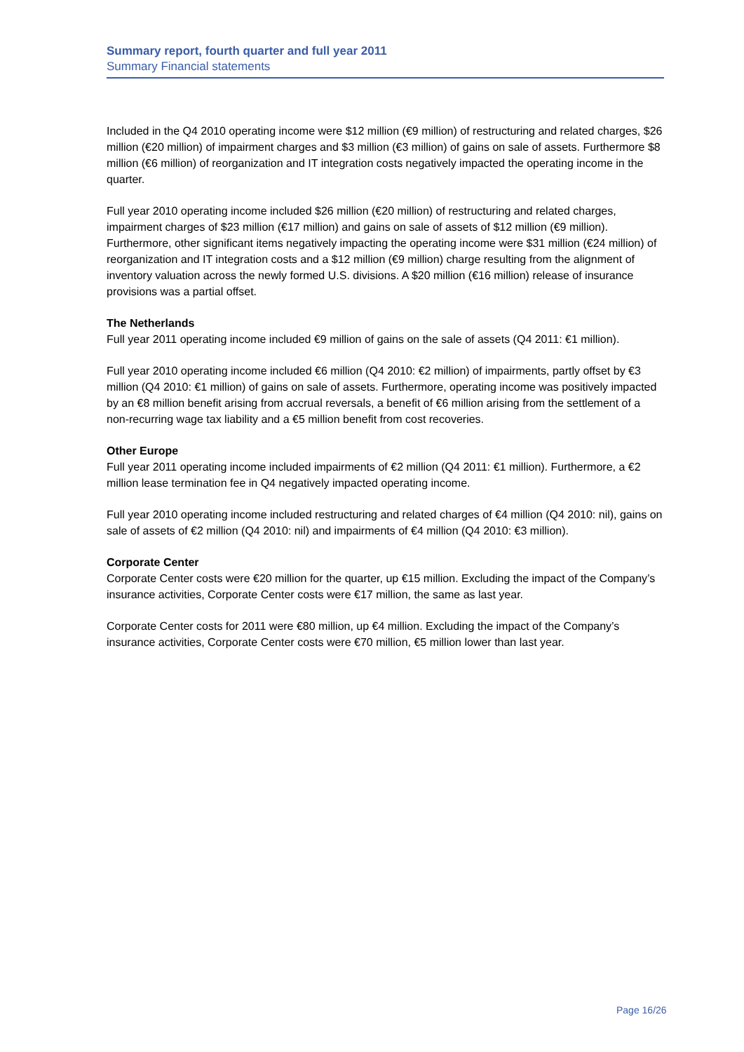Summary report, fourth quarter and full year 2011
Summary Financial statements
Included in the Q4 2010 operating income were $12 million (€9 million) of restructuring and related charges, $26 million (€20 million) of impairment charges and $3 million (€3 million) of gains on sale of assets. Furthermore $8 million (€6 million) of reorganization and IT integration costs negatively impacted the operating income in the quarter.
Full year 2010 operating income included $26 million (€20 million) of restructuring and related charges, impairment charges of $23 million (€17 million) and gains on sale of assets of $12 million (€9 million). Furthermore, other significant items negatively impacting the operating income were $31 million (€24 million) of reorganization and IT integration costs and a $12 million (€9 million) charge resulting from the alignment of inventory valuation across the newly formed U.S. divisions. A $20 million (€16 million) release of insurance provisions was a partial offset.
The Netherlands
Full year 2011 operating income included €9 million of gains on the sale of assets (Q4 2011: €1 million).
Full year 2010 operating income included €6 million (Q4 2010: €2 million) of impairments, partly offset by €3 million (Q4 2010: €1 million) of gains on sale of assets. Furthermore, operating income was positively impacted by an €8 million benefit arising from accrual reversals, a benefit of €6 million arising from the settlement of a non-recurring wage tax liability and a €5 million benefit from cost recoveries.
Other Europe
Full year 2011 operating income included impairments of €2 million (Q4 2011: €1 million). Furthermore, a €2 million lease termination fee in Q4 negatively impacted operating income.
Full year 2010 operating income included restructuring and related charges of €4 million (Q4 2010: nil), gains on sale of assets of €2 million (Q4 2010: nil) and impairments of €4 million (Q4 2010: €3 million).
Corporate Center
Corporate Center costs were €20 million for the quarter, up €15 million. Excluding the impact of the Company’s insurance activities, Corporate Center costs were €17 million, the same as last year.
Corporate Center costs for 2011 were €80 million, up €4 million. Excluding the impact of the Company’s insurance activities, Corporate Center costs were €70 million, €5 million lower than last year.
Page 16/26